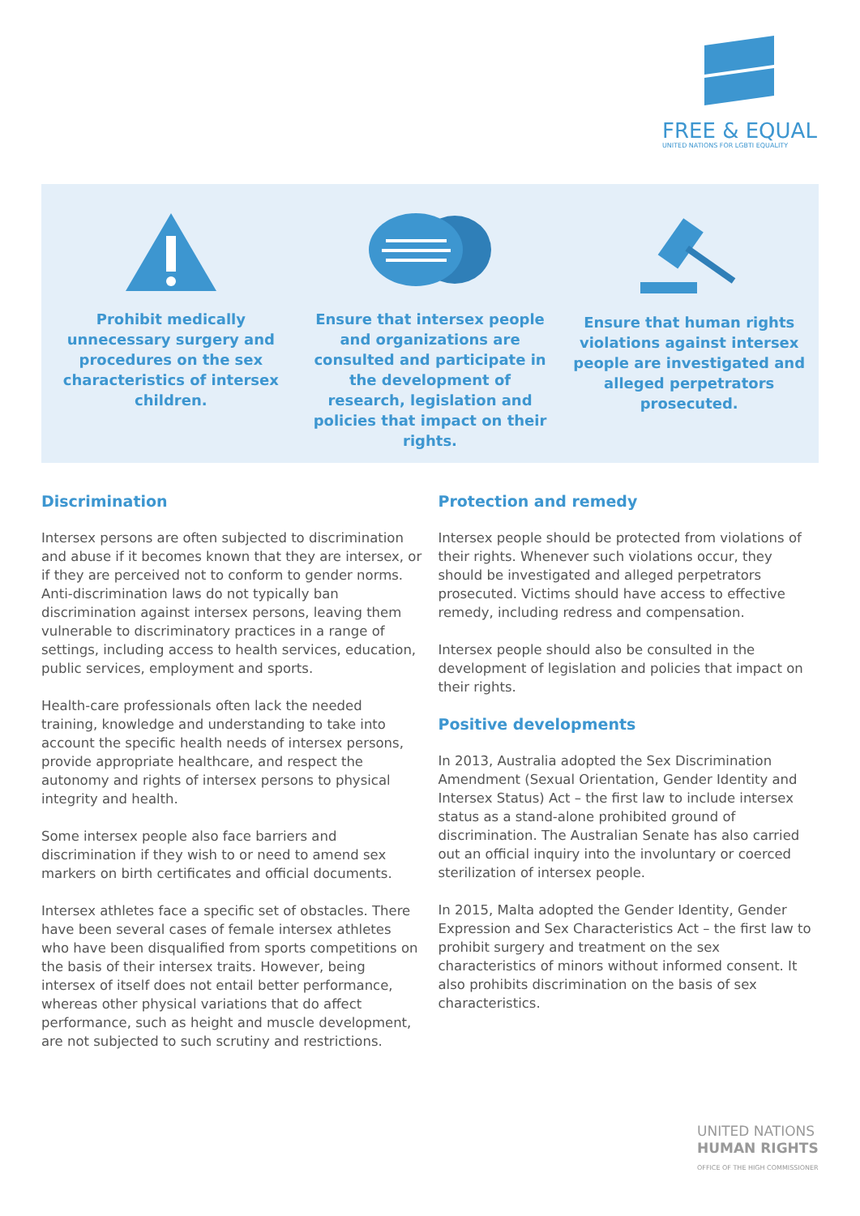FREE & EQUAL
UNITED NATIONS FOR LGBTI EQUALITY
Prohibit medically unnecessary surgery and procedures on the sex characteristics of intersex children.
Ensure that intersex people and organizations are consulted and participate in the development of research, legislation and policies that impact on their rights.
Ensure that human rights violations against intersex people are investigated and alleged perpetrators prosecuted.
Discrimination
Intersex persons are often subjected to discrimination and abuse if it becomes known that they are intersex, or if they are perceived not to conform to gender norms. Anti-discrimination laws do not typically ban discrimination against intersex persons, leaving them vulnerable to discriminatory practices in a range of settings, including access to health services, education, public services, employment and sports.
Health-care professionals often lack the needed training, knowledge and understanding to take into account the specific health needs of intersex persons, provide appropriate healthcare, and respect the autonomy and rights of intersex persons to physical integrity and health.
Some intersex people also face barriers and discrimination if they wish to or need to amend sex markers on birth certificates and official documents.
Intersex athletes face a specific set of obstacles. There have been several cases of female intersex athletes who have been disqualified from sports competitions on the basis of their intersex traits. However, being intersex of itself does not entail better performance, whereas other physical variations that do affect performance, such as height and muscle development, are not subjected to such scrutiny and restrictions.
Protection and remedy
Intersex people should be protected from violations of their rights. Whenever such violations occur, they should be investigated and alleged perpetrators prosecuted. Victims should have access to effective remedy, including redress and compensation.
Intersex people should also be consulted in the development of legislation and policies that impact on their rights.
Positive developments
In 2013, Australia adopted the Sex Discrimination Amendment (Sexual Orientation, Gender Identity and Intersex Status) Act – the first law to include intersex status as a stand-alone prohibited ground of discrimination. The Australian Senate has also carried out an official inquiry into the involuntary or coerced sterilization of intersex people.
In 2015, Malta adopted the Gender Identity, Gender Expression and Sex Characteristics Act – the first law to prohibit surgery and treatment on the sex characteristics of minors without informed consent. It also prohibits discrimination on the basis of sex characteristics.
UNITED NATIONS
HUMAN RIGHTS
OFFICE OF THE HIGH COMMISSIONER